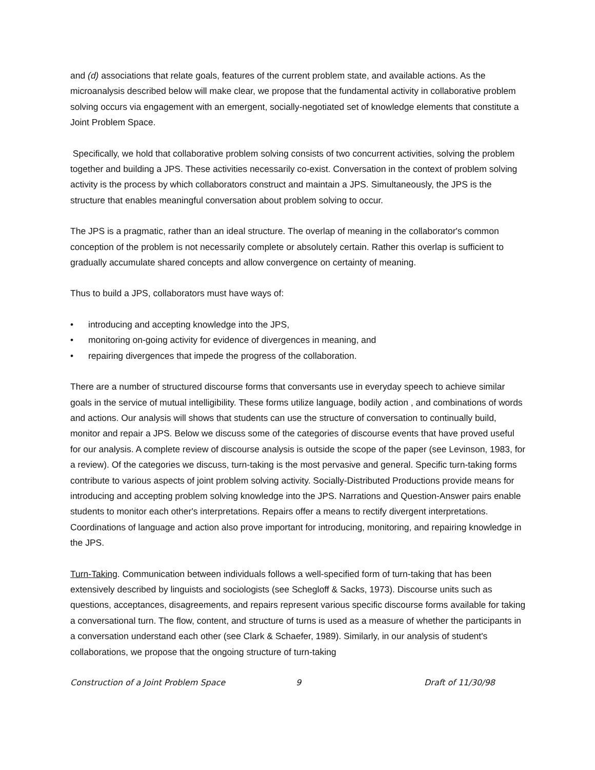and (d) associations that relate goals, features of the current problem state, and available actions. As the microanalysis described below will make clear, we propose that the fundamental activity in collaborative problem solving occurs via engagement with an emergent, socially-negotiated set of knowledge elements that constitute a Joint Problem Space.
Specifically, we hold that collaborative problem solving consists of two concurrent activities, solving the problem together and building a JPS. These activities necessarily co-exist. Conversation in the context of problem solving activity is the process by which collaborators construct and maintain a JPS. Simultaneously, the JPS is the structure that enables meaningful conversation about problem solving to occur.
The JPS is a pragmatic, rather than an ideal structure. The overlap of meaning in the collaborator's common conception of the problem is not necessarily complete or absolutely certain. Rather this overlap is sufficient to gradually accumulate shared concepts and allow convergence on certainty of meaning.
Thus to build a JPS, collaborators must have ways of:
• introducing and accepting knowledge into the JPS,
• monitoring on-going activity for evidence of divergences in meaning, and
• repairing divergences that impede the progress of the collaboration.
There are a number of structured discourse forms that conversants use in everyday speech to achieve similar goals in the service of mutual intelligibility. These forms utilize language, bodily action , and combinations of words and actions. Our analysis will shows that students can use the structure of conversation to continually build, monitor and repair a JPS. Below we discuss some of the categories of discourse events that have proved useful for our analysis. A complete review of discourse analysis is outside the scope of the paper (see Levinson, 1983, for a review). Of the categories we discuss, turn-taking is the most pervasive and general. Specific turn-taking forms contribute to various aspects of joint problem solving activity. Socially-Distributed Productions provide means for introducing and accepting problem solving knowledge into the JPS. Narrations and Question-Answer pairs enable students to monitor each other's interpretations. Repairs offer a means to rectify divergent interpretations. Coordinations of language and action also prove important for introducing, monitoring, and repairing knowledge in the JPS.
Turn-Taking. Communication between individuals follows a well-specified form of turn-taking that has been extensively described by linguists and sociologists (see Schegloff & Sacks, 1973). Discourse units such as questions, acceptances, disagreements, and repairs represent various specific discourse forms available for taking a conversational turn. The flow, content, and structure of turns is used as a measure of whether the participants in a conversation understand each other (see Clark & Schaefer, 1989). Similarly, in our analysis of student's collaborations, we propose that the ongoing structure of turn-taking
Construction of a Joint Problem Space 9 Draft of 11/30/98